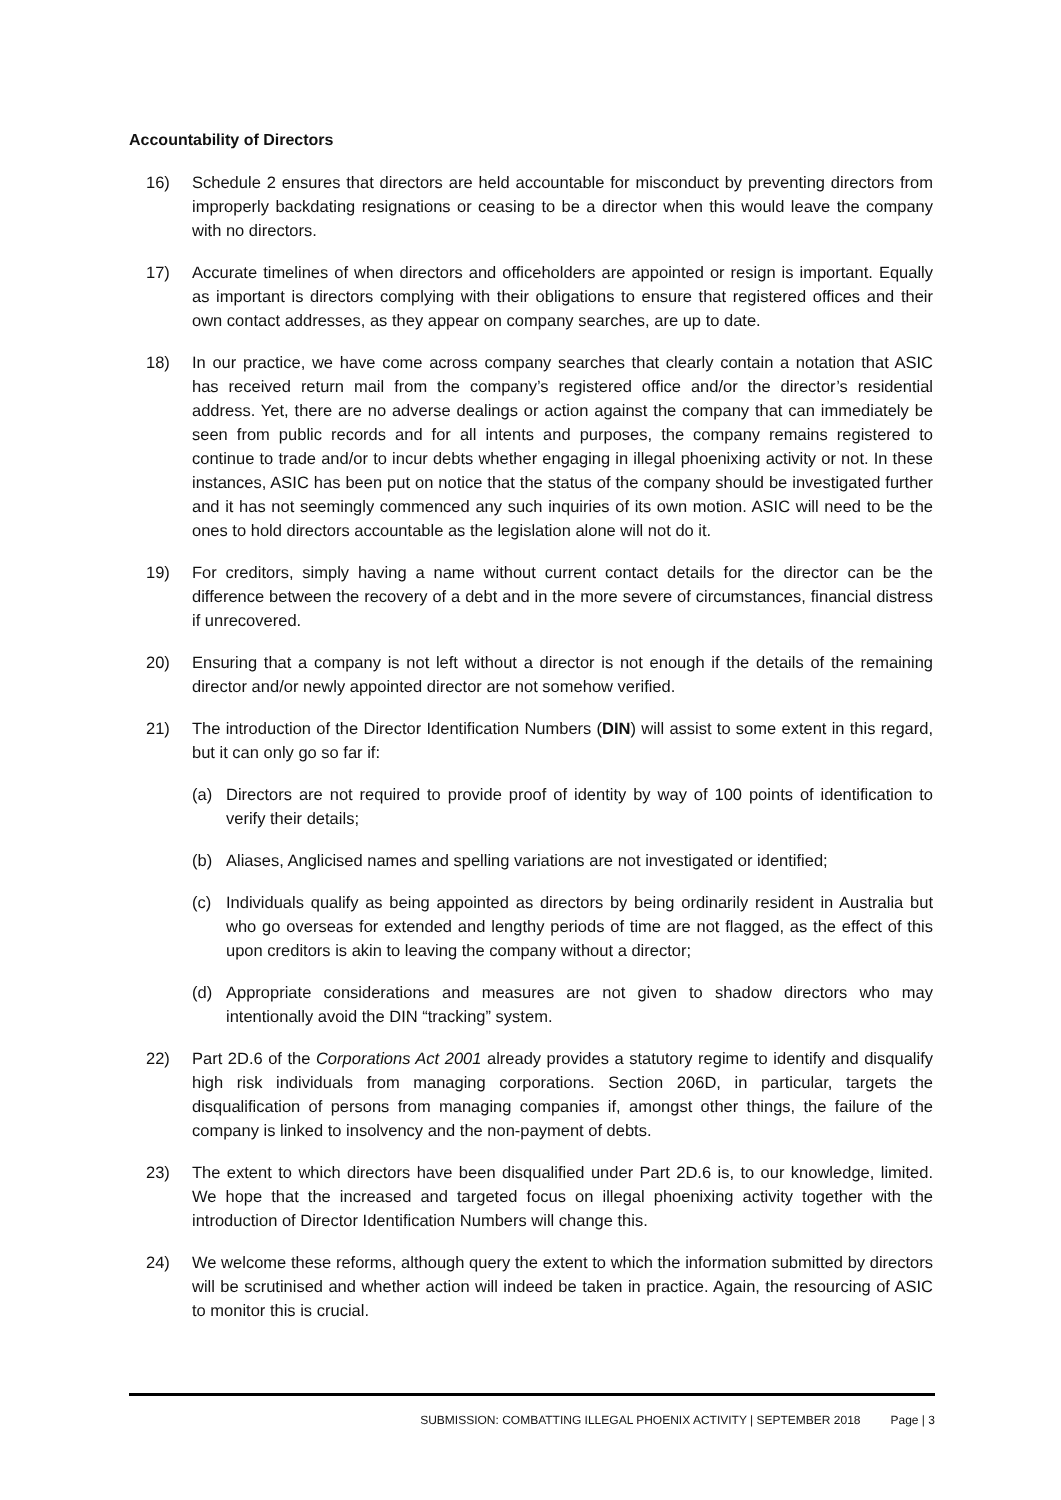Accountability of Directors
16) Schedule 2 ensures that directors are held accountable for misconduct by preventing directors from improperly backdating resignations or ceasing to be a director when this would leave the company with no directors.
17) Accurate timelines of when directors and officeholders are appointed or resign is important. Equally as important is directors complying with their obligations to ensure that registered offices and their own contact addresses, as they appear on company searches, are up to date.
18) In our practice, we have come across company searches that clearly contain a notation that ASIC has received return mail from the company’s registered office and/or the director’s residential address. Yet, there are no adverse dealings or action against the company that can immediately be seen from public records and for all intents and purposes, the company remains registered to continue to trade and/or to incur debts whether engaging in illegal phoenixing activity or not. In these instances, ASIC has been put on notice that the status of the company should be investigated further and it has not seemingly commenced any such inquiries of its own motion. ASIC will need to be the ones to hold directors accountable as the legislation alone will not do it.
19) For creditors, simply having a name without current contact details for the director can be the difference between the recovery of a debt and in the more severe of circumstances, financial distress if unrecovered.
20) Ensuring that a company is not left without a director is not enough if the details of the remaining director and/or newly appointed director are not somehow verified.
21) The introduction of the Director Identification Numbers (DIN) will assist to some extent in this regard, but it can only go so far if:
(a) Directors are not required to provide proof of identity by way of 100 points of identification to verify their details;
(b) Aliases, Anglicised names and spelling variations are not investigated or identified;
(c) Individuals qualify as being appointed as directors by being ordinarily resident in Australia but who go overseas for extended and lengthy periods of time are not flagged, as the effect of this upon creditors is akin to leaving the company without a director;
(d) Appropriate considerations and measures are not given to shadow directors who may intentionally avoid the DIN “tracking” system.
22) Part 2D.6 of the Corporations Act 2001 already provides a statutory regime to identify and disqualify high risk individuals from managing corporations. Section 206D, in particular, targets the disqualification of persons from managing companies if, amongst other things, the failure of the company is linked to insolvency and the non-payment of debts.
23) The extent to which directors have been disqualified under Part 2D.6 is, to our knowledge, limited. We hope that the increased and targeted focus on illegal phoenixing activity together with the introduction of Director Identification Numbers will change this.
24) We welcome these reforms, although query the extent to which the information submitted by directors will be scrutinised and whether action will indeed be taken in practice. Again, the resourcing of ASIC to monitor this is crucial.
SUBMISSION: COMBATTING ILLEGAL PHOENIX ACTIVITY | SEPTEMBER 2018 Page | 3